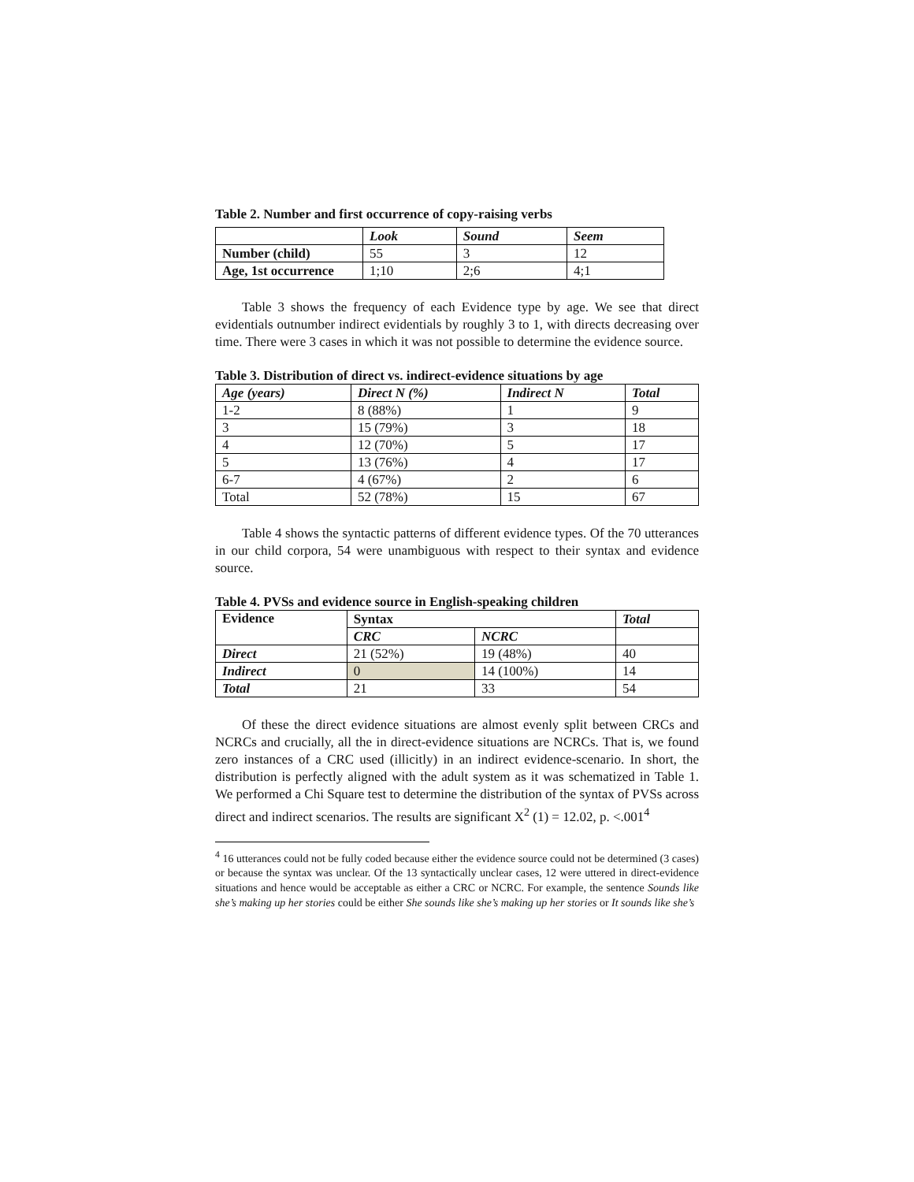Table 2. Number and first occurrence of copy-raising verbs
| | Look | Sound | Seem |
| Number (child) | 55 | 3 | 12 |
| Age, 1st occurrence | 1;10 | 2;6 | 4;1 |
Table 3 shows the frequency of each Evidence type by age. We see that direct evidentials outnumber indirect evidentials by roughly 3 to 1, with directs decreasing over time. There were 3 cases in which it was not possible to determine the evidence source.
Table 3. Distribution of direct vs. indirect-evidence situations by age
| Age (years) | Direct N (%) | Indirect N | Total |
| --- | --- | --- | --- |
| 1-2 | 8 (88%) | 1 | 9 |
| 3 | 15 (79%) | 3 | 18 |
| 4 | 12 (70%) | 5 | 17 |
| 5 | 13 (76%) | 4 | 17 |
| 6-7 | 4 (67%) | 2 | 6 |
| Total | 52 (78%) | 15 | 67 |
Table 4 shows the syntactic patterns of different evidence types. Of the 70 utterances in our child corpora, 54 were unambiguous with respect to their syntax and evidence source.
Table 4. PVSs and evidence source in English-speaking children
| Evidence | Syntax | | Total |
| --- | --- | --- | --- |
| | CRC | NCRC | |
| Direct | 21 (52%) | 19 (48%) | 40 |
| Indirect | 0 | 14 (100%) | 14 |
| Total | 21 | 33 | 54 |
Of these the direct evidence situations are almost evenly split between CRCs and NCRCs and crucially, all the in direct-evidence situations are NCRCs. That is, we found zero instances of a CRC used (illicitly) in an indirect evidence-scenario. In short, the distribution is perfectly aligned with the adult system as it was schematized in Table 1. We performed a Chi Square test to determine the distribution of the syntax of PVSs across direct and indirect scenarios. The results are significant X<sup>2</sup> (1) = 12.02, p. <.001<sup>4</sup>
<sup>4</sup> 16 utterances could not be fully coded because either the evidence source could not be determined (3 cases) or because the syntax was unclear. Of the 13 syntactically unclear cases, 12 were uttered in direct-evidence situations and hence would be acceptable as either a CRC or NCRC. For example, the sentence Sounds like she’s making up her stories could be either She sounds like she’s making up her stories or It sounds like she’s